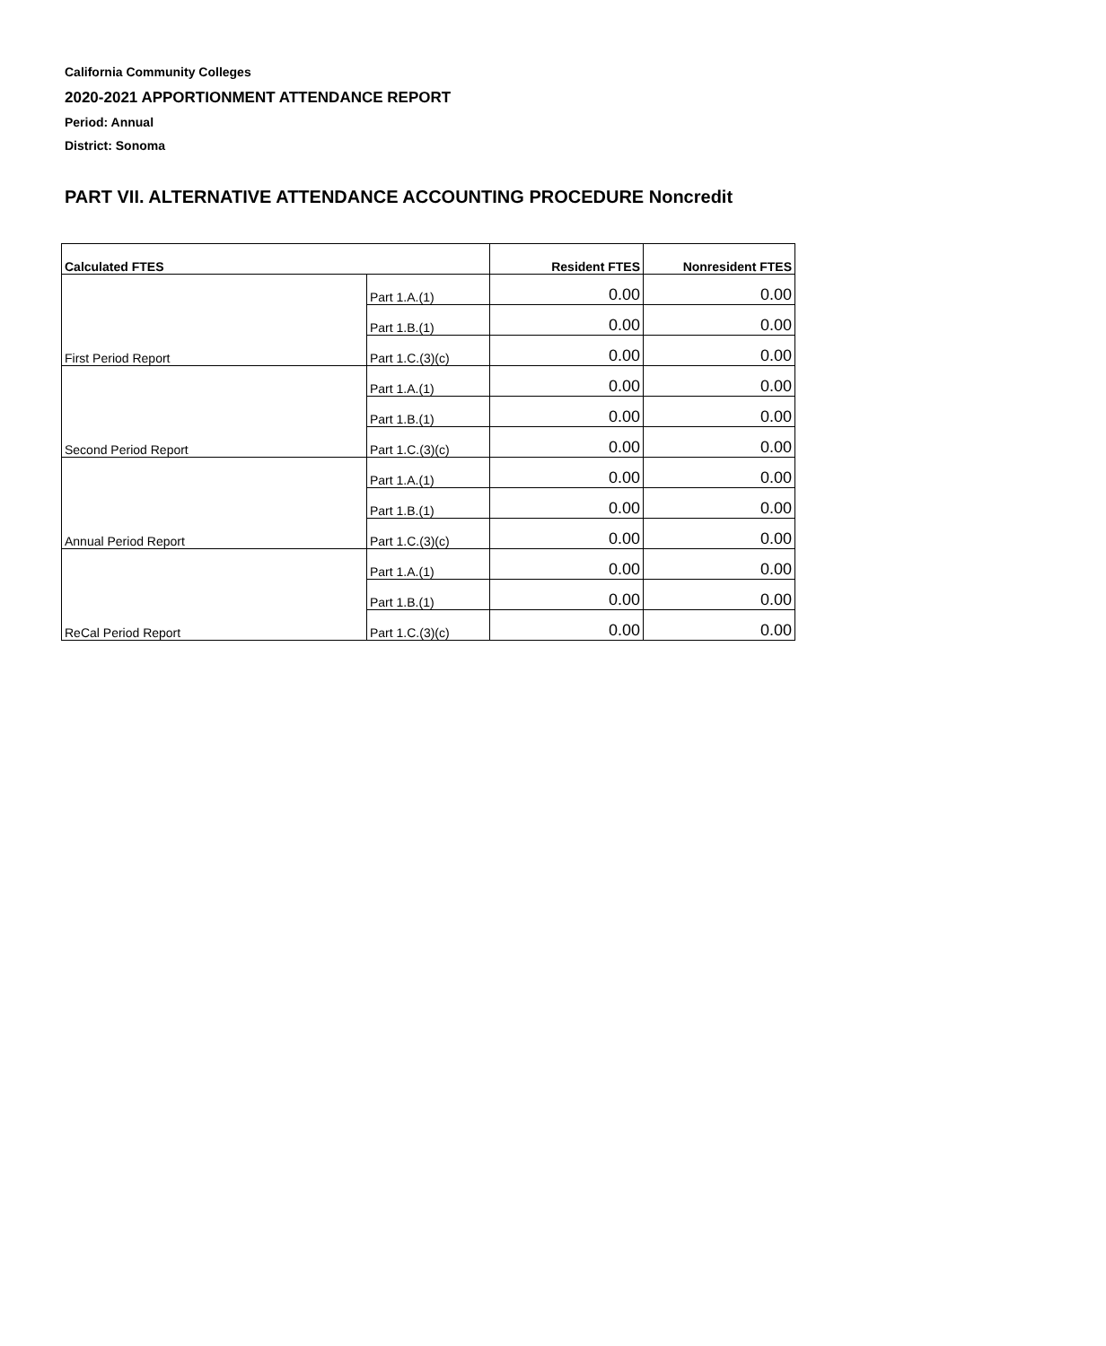California Community Colleges
2020-2021 APPORTIONMENT ATTENDANCE REPORT
Period: Annual
District: Sonoma
PART VII. ALTERNATIVE ATTENDANCE ACCOUNTING PROCEDURE Noncredit
| Calculated FTES | | Resident FTES | Nonresident FTES |
| --- | --- | --- | --- |
| | Part 1.A.(1) | 0.00 | 0.00 |
| | Part 1.B.(1) | 0.00 | 0.00 |
| First Period Report | Part 1.C.(3)(c) | 0.00 | 0.00 |
| | Part 1.A.(1) | 0.00 | 0.00 |
| | Part 1.B.(1) | 0.00 | 0.00 |
| Second Period Report | Part 1.C.(3)(c) | 0.00 | 0.00 |
| | Part 1.A.(1) | 0.00 | 0.00 |
| | Part 1.B.(1) | 0.00 | 0.00 |
| Annual Period Report | Part 1.C.(3)(c) | 0.00 | 0.00 |
| | Part 1.A.(1) | 0.00 | 0.00 |
| | Part 1.B.(1) | 0.00 | 0.00 |
| ReCal Period Report | Part 1.C.(3)(c) | 0.00 | 0.00 |